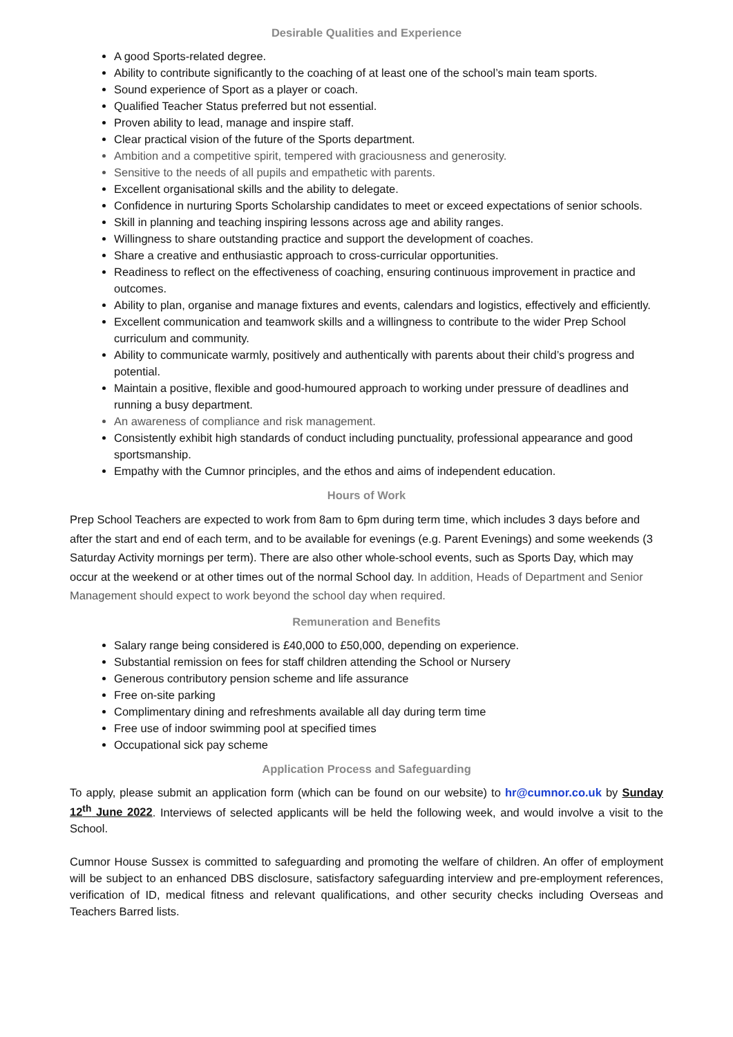Desirable Qualities and Experience
A good Sports-related degree.
Ability to contribute significantly to the coaching of at least one of the school’s main team sports.
Sound experience of Sport as a player or coach.
Qualified Teacher Status preferred but not essential.
Proven ability to lead, manage and inspire staff.
Clear practical vision of the future of the Sports department.
Ambition and a competitive spirit, tempered with graciousness and generosity.
Sensitive to the needs of all pupils and empathetic with parents.
Excellent organisational skills and the ability to delegate.
Confidence in nurturing Sports Scholarship candidates to meet or exceed expectations of senior schools.
Skill in planning and teaching inspiring lessons across age and ability ranges.
Willingness to share outstanding practice and support the development of coaches.
Share a creative and enthusiastic approach to cross-curricular opportunities.
Readiness to reflect on the effectiveness of coaching, ensuring continuous improvement in practice and outcomes.
Ability to plan, organise and manage fixtures and events, calendars and logistics, effectively and efficiently.
Excellent communication and teamwork skills and a willingness to contribute to the wider Prep School curriculum and community.
Ability to communicate warmly, positively and authentically with parents about their child’s progress and potential.
Maintain a positive, flexible and good-humoured approach to working under pressure of deadlines and running a busy department.
An awareness of compliance and risk management.
Consistently exhibit high standards of conduct including punctuality, professional appearance and good sportsmanship.
Empathy with the Cumnor principles, and the ethos and aims of independent education.
Hours of Work
Prep School Teachers are expected to work from 8am to 6pm during term time, which includes 3 days before and after the start and end of each term, and to be available for evenings (e.g. Parent Evenings) and some weekends (3 Saturday Activity mornings per term). There are also other whole-school events, such as Sports Day, which may occur at the weekend or at other times out of the normal School day. In addition, Heads of Department and Senior Management should expect to work beyond the school day when required.
Remuneration and Benefits
Salary range being considered is £40,000 to £50,000, depending on experience.
Substantial remission on fees for staff children attending the School or Nursery
Generous contributory pension scheme and life assurance
Free on-site parking
Complimentary dining and refreshments available all day during term time
Free use of indoor swimming pool at specified times
Occupational sick pay scheme
Application Process and Safeguarding
To apply, please submit an application form (which can be found on our website) to hr@cumnor.co.uk by Sunday 12<sup>th</sup> June 2022. Interviews of selected applicants will be held the following week, and would involve a visit to the School.
Cumnor House Sussex is committed to safeguarding and promoting the welfare of children. An offer of employment will be subject to an enhanced DBS disclosure, satisfactory safeguarding interview and pre-employment references, verification of ID, medical fitness and relevant qualifications, and other security checks including Overseas and Teachers Barred lists.